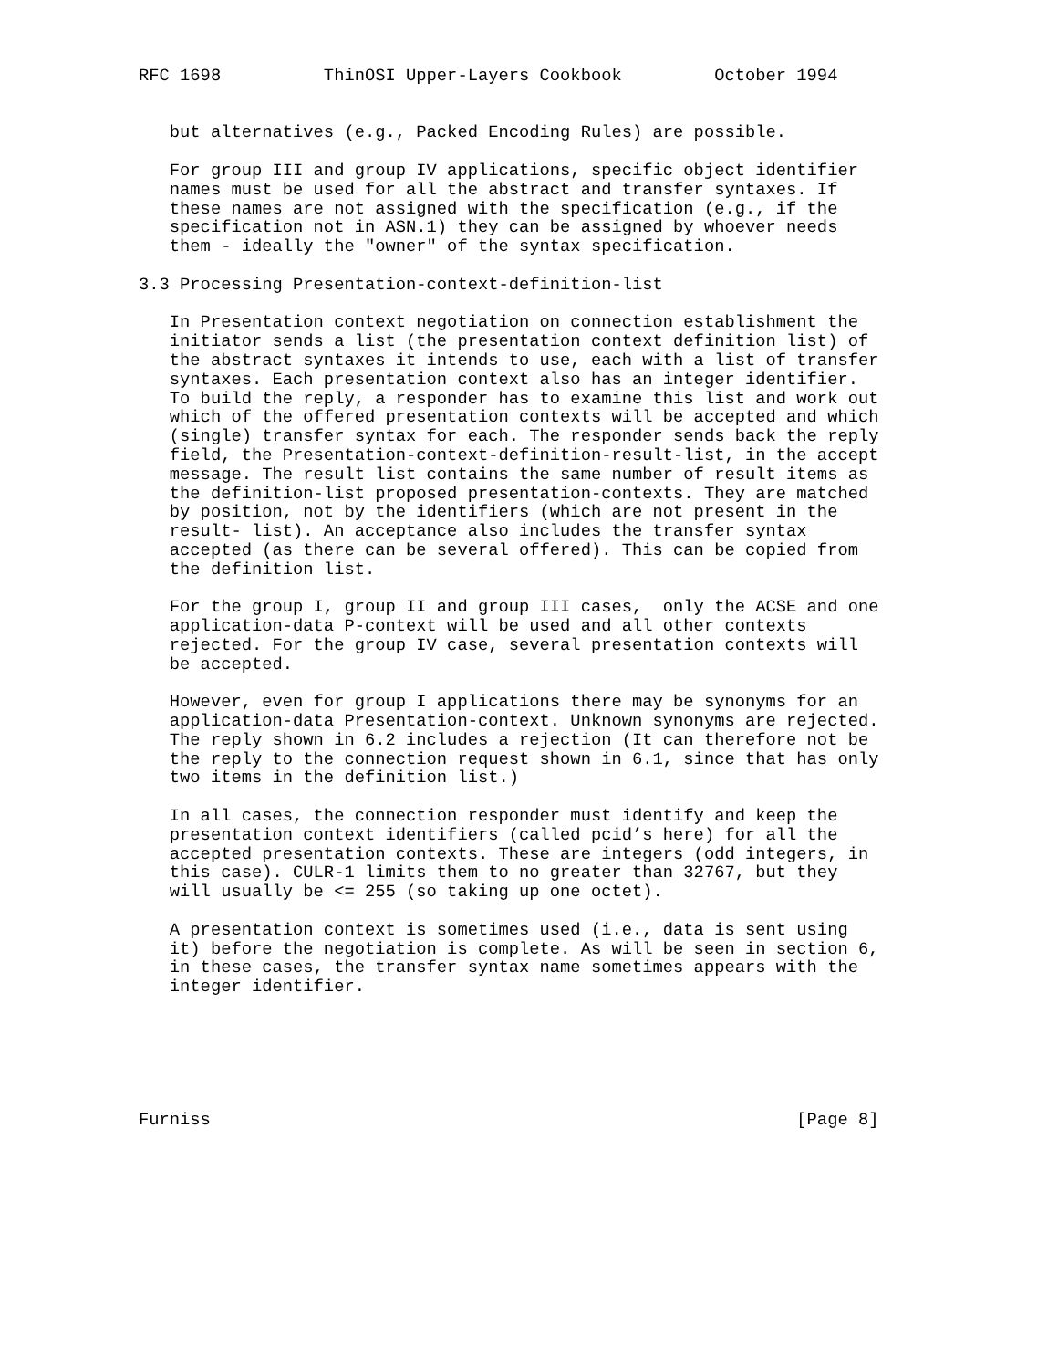RFC 1698          ThinOSI Upper-Layers Cookbook         October 1994


   but alternatives (e.g., Packed Encoding Rules) are possible.

   For group III and group IV applications, specific object identifier
   names must be used for all the abstract and transfer syntaxes. If
   these names are not assigned with the specification (e.g., if the
   specification not in ASN.1) they can be assigned by whoever needs
   them - ideally the "owner" of the syntax specification.

3.3 Processing Presentation-context-definition-list

   In Presentation context negotiation on connection establishment the
   initiator sends a list (the presentation context definition list) of
   the abstract syntaxes it intends to use, each with a list of transfer
   syntaxes. Each presentation context also has an integer identifier.
   To build the reply, a responder has to examine this list and work out
   which of the offered presentation contexts will be accepted and which
   (single) transfer syntax for each. The responder sends back the reply
   field, the Presentation-context-definition-result-list, in the accept
   message. The result list contains the same number of result items as
   the definition-list proposed presentation-contexts. They are matched
   by position, not by the identifiers (which are not present in the
   result- list). An acceptance also includes the transfer syntax
   accepted (as there can be several offered). This can be copied from
   the definition list.

   For the group I, group II and group III cases,  only the ACSE and one
   application-data P-context will be used and all other contexts
   rejected. For the group IV case, several presentation contexts will
   be accepted.

   However, even for group I applications there may be synonyms for an
   application-data Presentation-context. Unknown synonyms are rejected.
   The reply shown in 6.2 includes a rejection (It can therefore not be
   the reply to the connection request shown in 6.1, since that has only
   two items in the definition list.)

   In all cases, the connection responder must identify and keep the
   presentation context identifiers (called pcid’s here) for all the
   accepted presentation contexts. These are integers (odd integers, in
   this case). CULR-1 limits them to no greater than 32767, but they
   will usually be <= 255 (so taking up one octet).

   A presentation context is sometimes used (i.e., data is sent using
   it) before the negotiation is complete. As will be seen in section 6,
   in these cases, the transfer syntax name sometimes appears with the
   integer identifier.






Furniss                                                         [Page 8]